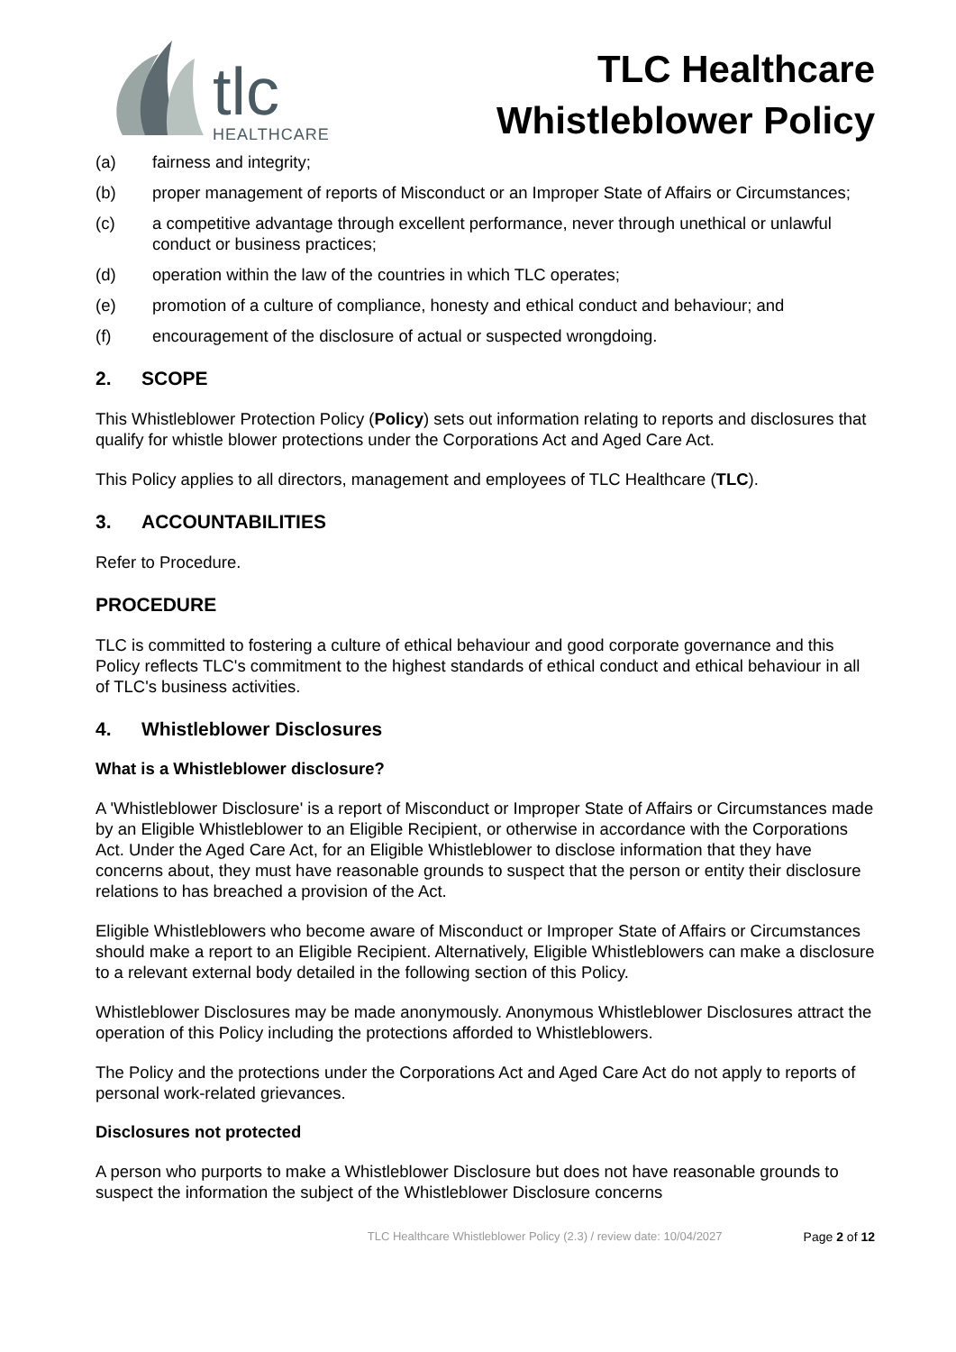tlc
HEALTHCARE
TLC Healthcare
Whistleblower Policy
(a) fairness and integrity;
(b) proper management of reports of Misconduct or an Improper State of Affairs or Circumstances;
(c) a competitive advantage through excellent performance, never through unethical or unlawful conduct or business practices;
(d) operation within the law of the countries in which TLC operates;
(e) promotion of a culture of compliance, honesty and ethical conduct and behaviour; and
(f) encouragement of the disclosure of actual or suspected wrongdoing.
2. SCOPE
This Whistleblower Protection Policy (Policy) sets out information relating to reports and disclosures that qualify for whistle blower protections under the Corporations Act and Aged Care Act.
This Policy applies to all directors, management and employees of TLC Healthcare (TLC).
3. ACCOUNTABILITIES
Refer to Procedure.
PROCEDURE
TLC is committed to fostering a culture of ethical behaviour and good corporate governance and this Policy reflects TLC's commitment to the highest standards of ethical conduct and ethical behaviour in all of TLC's business activities.
4. Whistleblower Disclosures
What is a Whistleblower disclosure?
A 'Whistleblower Disclosure' is a report of Misconduct or Improper State of Affairs or Circumstances made by an Eligible Whistleblower to an Eligible Recipient, or otherwise in accordance with the Corporations Act. Under the Aged Care Act, for an Eligible Whistleblower to disclose information that they have concerns about, they must have reasonable grounds to suspect that the person or entity their disclosure relations to has breached a provision of the Act.
Eligible Whistleblowers who become aware of Misconduct or Improper State of Affairs or Circumstances should make a report to an Eligible Recipient. Alternatively, Eligible Whistleblowers can make a disclosure to a relevant external body detailed in the following section of this Policy.
Whistleblower Disclosures may be made anonymously. Anonymous Whistleblower Disclosures attract the operation of this Policy including the protections afforded to Whistleblowers.
The Policy and the protections under the Corporations Act and Aged Care Act do not apply to reports of personal work-related grievances.
Disclosures not protected
A person who purports to make a Whistleblower Disclosure but does not have reasonable grounds to suspect the information the subject of the Whistleblower Disclosure concerns
TLC Healthcare Whistleblower Policy (2.3) / review date: 10/04/2027 Page 2 of 12